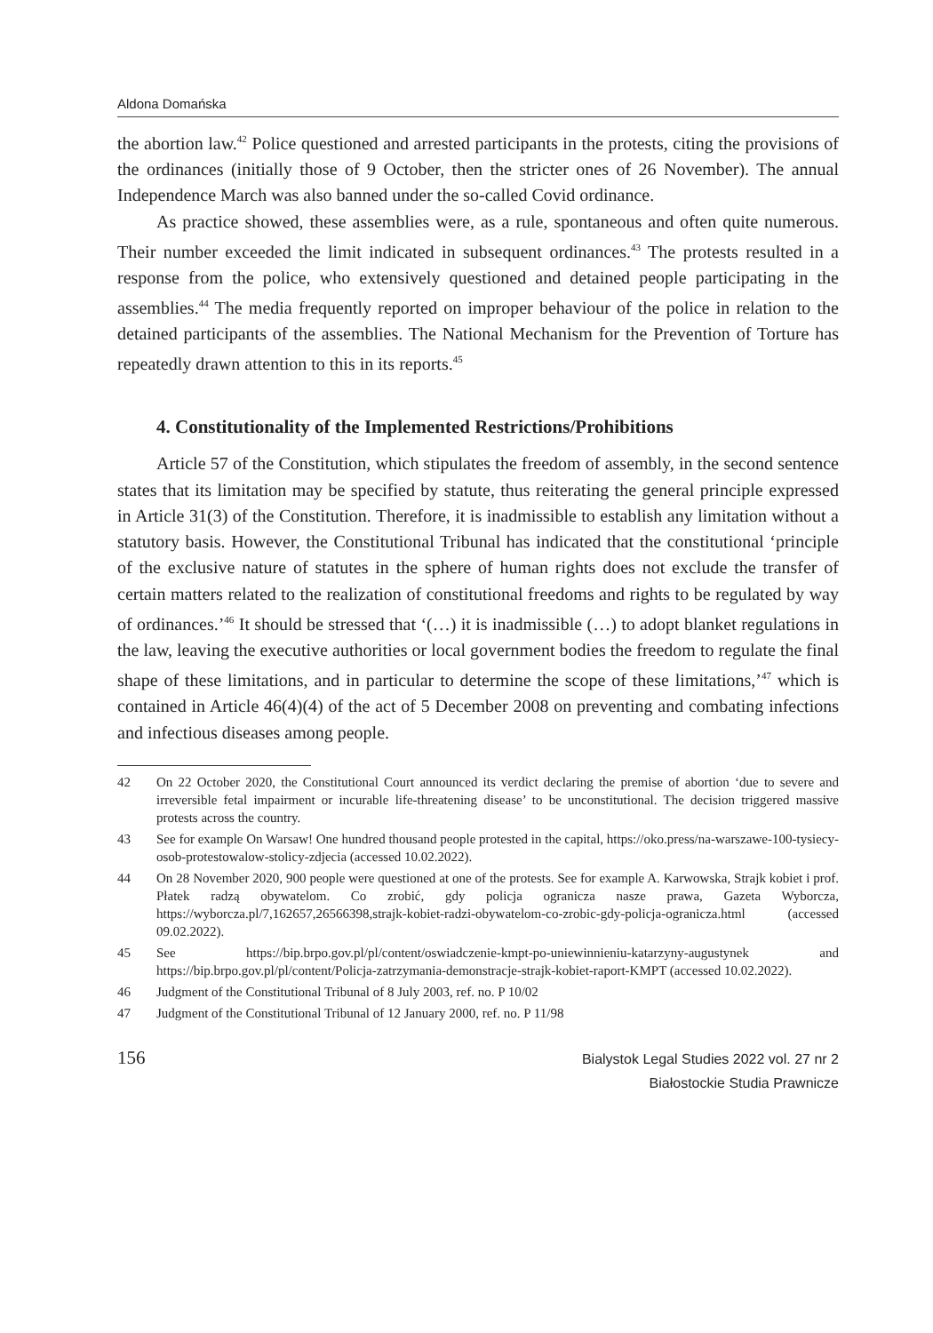Aldona Domańska
the abortion law.<sup>42</sup> Police questioned and arrested participants in the protests, citing the provisions of the ordinances (initially those of 9 October, then the stricter ones of 26 November). The annual Independence March was also banned under the so-called Covid ordinance.
As practice showed, these assemblies were, as a rule, spontaneous and often quite numerous. Their number exceeded the limit indicated in subsequent ordinances.<sup>43</sup> The protests resulted in a response from the police, who extensively questioned and detained people participating in the assemblies.<sup>44</sup> The media frequently reported on improper behaviour of the police in relation to the detained participants of the assemblies. The National Mechanism for the Prevention of Torture has repeatedly drawn attention to this in its reports.<sup>45</sup>
4. Constitutionality of the Implemented Restrictions/Prohibitions
Article 57 of the Constitution, which stipulates the freedom of assembly, in the second sentence states that its limitation may be specified by statute, thus reiterating the general principle expressed in Article 31(3) of the Constitution. Therefore, it is inadmissible to establish any limitation without a statutory basis. However, the Constitutional Tribunal has indicated that the constitutional ‘principle of the exclusive nature of statutes in the sphere of human rights does not exclude the transfer of certain matters related to the realization of constitutional freedoms and rights to be regulated by way of ordinances.’<sup>46</sup> It should be stressed that ‘(…) it is inadmissible (…) to adopt blanket regulations in the law, leaving the executive authorities or local government bodies the freedom to regulate the final shape of these limitations, and in particular to determine the scope of these limitations,’<sup>47</sup> which is contained in Article 46(4)(4) of the act of 5 December 2008 on preventing and combating infections and infectious diseases among people.
42 On 22 October 2020, the Constitutional Court announced its verdict declaring the premise of abortion ‘due to severe and irreversible fetal impairment or incurable life-threatening disease’ to be unconstitutional. The decision triggered massive protests across the country.
43 See for example On Warsaw! One hundred thousand people protested in the capital, https://oko.press/na-warszawe-100-tysiecy-osob-protestowalow-stolicy-zdjecia (accessed 10.02.2022).
44 On 28 November 2020, 900 people were questioned at one of the protests. See for example A. Karwowska, Strajk kobiet i prof. Płatek radzą obywatelom. Co zrobić, gdy policja ogranicza nasze prawa, Gazeta Wyborcza, https://wyborcza.pl/7,162657,26566398,strajk-kobiet-radzi-obywatelom-co-zrobic-gdy-policja-ogranicza.html (accessed 09.02.2022).
45 See https://bip.brpo.gov.pl/pl/content/oswiadczenie-kmpt-po-uniewinnieniu-katarzyny-augustynek and https://bip.brpo.gov.pl/pl/content/Policja-zatrzymania-demonstracje-strajk-kobiet-raport-KMPT (accessed 10.02.2022).
46 Judgment of the Constitutional Tribunal of 8 July 2003, ref. no. P 10/02
47 Judgment of the Constitutional Tribunal of 12 January 2000, ref. no. P 11/98
156
Bialystok Legal Studies 2022 vol. 27 nr 2
Białostockie Studia Prawnicze